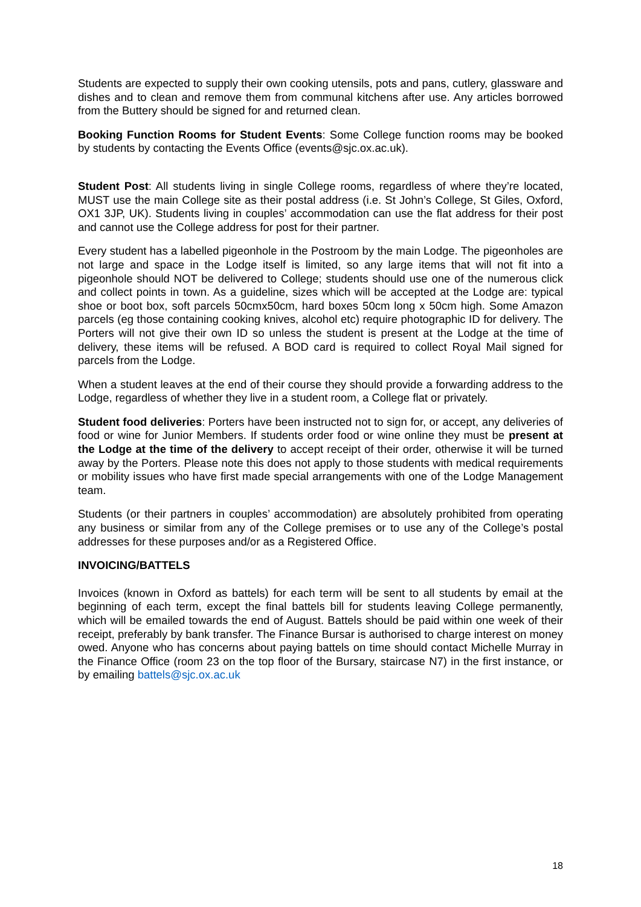Students are expected to supply their own cooking utensils, pots and pans, cutlery, glassware and dishes and to clean and remove them from communal kitchens after use. Any articles borrowed from the Buttery should be signed for and returned clean.
Booking Function Rooms for Student Events: Some College function rooms may be booked by students by contacting the Events Office (events@sjc.ox.ac.uk).
Student Post: All students living in single College rooms, regardless of where they’re located, MUST use the main College site as their postal address (i.e. St John’s College, St Giles, Oxford, OX1 3JP, UK). Students living in couples’ accommodation can use the flat address for their post and cannot use the College address for post for their partner.
Every student has a labelled pigeonhole in the Postroom by the main Lodge. The pigeonholes are not large and space in the Lodge itself is limited, so any large items that will not fit into a pigeonhole should NOT be delivered to College; students should use one of the numerous click and collect points in town. As a guideline, sizes which will be accepted at the Lodge are: typical shoe or boot box, soft parcels 50cmx50cm, hard boxes 50cm long x 50cm high. Some Amazon parcels (eg those containing cooking knives, alcohol etc) require photographic ID for delivery. The Porters will not give their own ID so unless the student is present at the Lodge at the time of delivery, these items will be refused. A BOD card is required to collect Royal Mail signed for parcels from the Lodge.
When a student leaves at the end of their course they should provide a forwarding address to the Lodge, regardless of whether they live in a student room, a College flat or privately.
Student food deliveries: Porters have been instructed not to sign for, or accept, any deliveries of food or wine for Junior Members. If students order food or wine online they must be present at the Lodge at the time of the delivery to accept receipt of their order, otherwise it will be turned away by the Porters. Please note this does not apply to those students with medical requirements or mobility issues who have first made special arrangements with one of the Lodge Management team.
Students (or their partners in couples’ accommodation) are absolutely prohibited from operating any business or similar from any of the College premises or to use any of the College’s postal addresses for these purposes and/or as a Registered Office.
INVOICING/BATTELS
Invoices (known in Oxford as battels) for each term will be sent to all students by email at the beginning of each term, except the final battels bill for students leaving College permanently, which will be emailed towards the end of August. Battels should be paid within one week of their receipt, preferably by bank transfer. The Finance Bursar is authorised to charge interest on money owed. Anyone who has concerns about paying battels on time should contact Michelle Murray in the Finance Office (room 23 on the top floor of the Bursary, staircase N7) in the first instance, or by emailing battels@sjc.ox.ac.uk
18